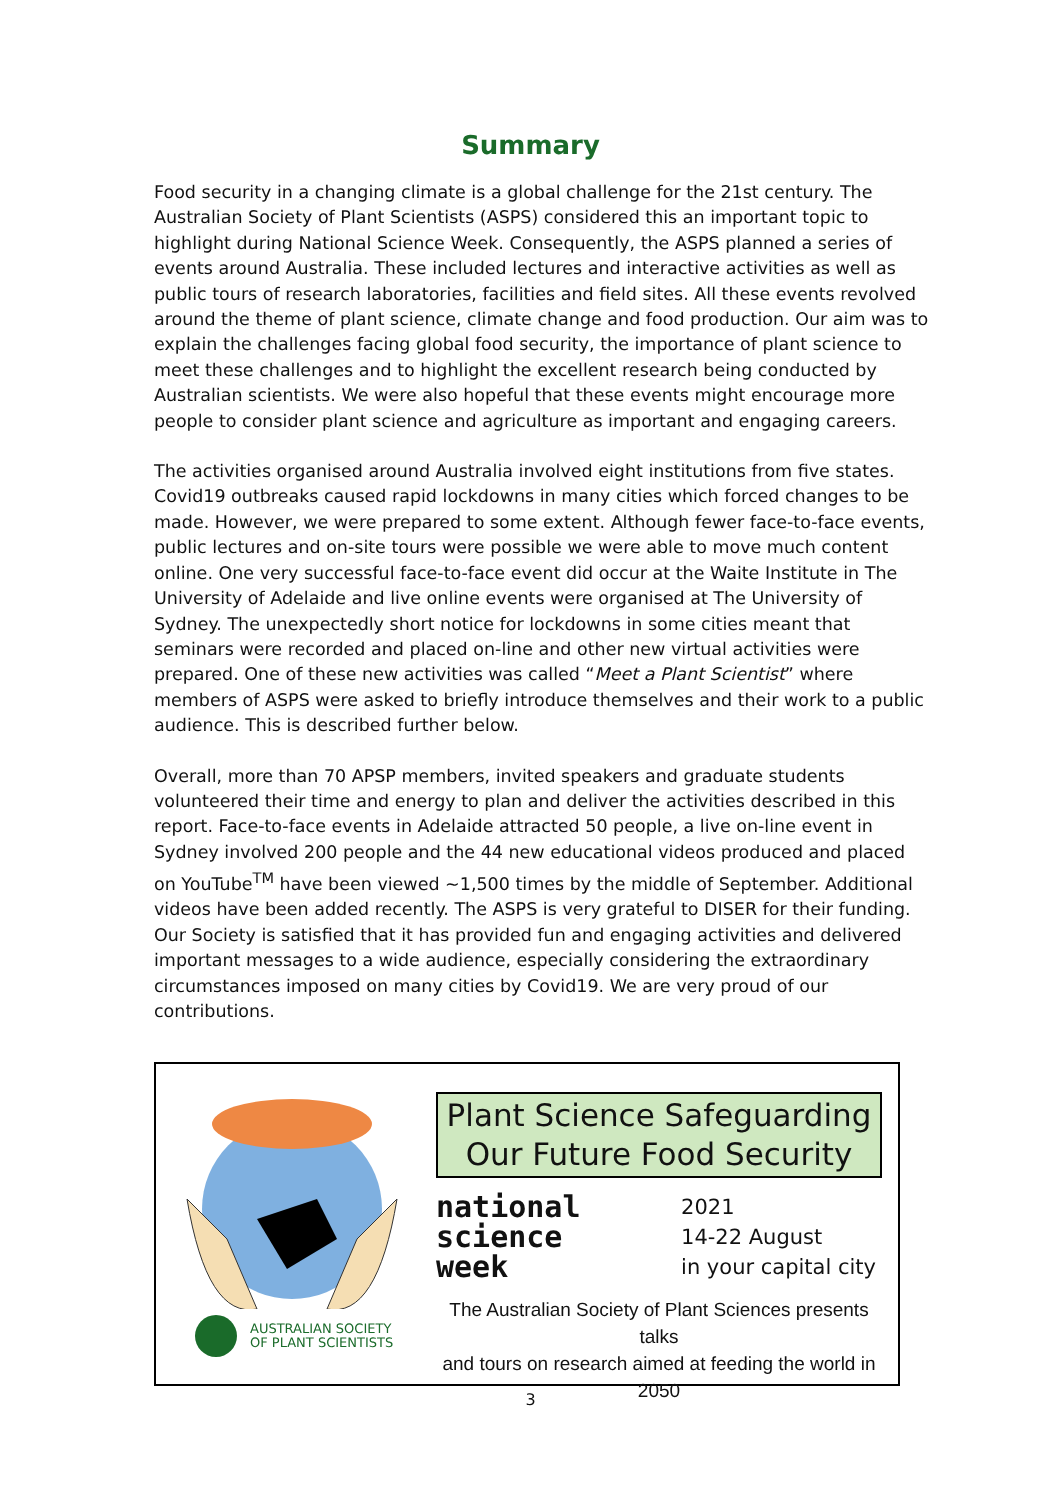Summary
Food security in a changing climate is a global challenge for the 21st century. The Australian Society of Plant Scientists (ASPS) considered this an important topic to highlight during National Science Week. Consequently, the ASPS planned a series of events around Australia. These included lectures and interactive activities as well as public tours of research laboratories, facilities and field sites. All these events revolved around the theme of plant science, climate change and food production. Our aim was to explain the challenges facing global food security, the importance of plant science to meet these challenges and to highlight the excellent research being conducted by Australian scientists. We were also hopeful that these events might encourage more people to consider plant science and agriculture as important and engaging careers.
The activities organised around Australia involved eight institutions from five states. Covid19 outbreaks caused rapid lockdowns in many cities which forced changes to be made. However, we were prepared to some extent. Although fewer face-to-face events, public lectures and on-site tours were possible we were able to move much content online. One very successful face-to-face event did occur at the Waite Institute in The University of Adelaide and live online events were organised at The University of Sydney. The unexpectedly short notice for lockdowns in some cities meant that seminars were recorded and placed on-line and other new virtual activities were prepared. One of these new activities was called “Meet a Plant Scientist” where members of ASPS were asked to briefly introduce themselves and their work to a public audience. This is described further below.
Overall, more than 70 APSP members, invited speakers and graduate students volunteered their time and energy to plan and deliver the activities described in this report. Face-to-face events in Adelaide attracted 50 people, a live on-line event in Sydney involved 200 people and the 44 new educational videos produced and placed on YouTube<sup>TM</sup> have been viewed ~1,500 times by the middle of September. Additional videos have been added recently. The ASPS is very grateful to DISER for their funding. Our Society is satisfied that it has provided fun and engaging activities and delivered important messages to a wide audience, especially considering the extraordinary circumstances imposed on many cities by Covid19. We are very proud of our contributions.
AUSTRALIAN SOCIETY
OF PLANT SCIENTISTS
Plant Science Safeguarding
Our Future Food Security
national
science
week
2021
14-22 August
in your capital city
The Australian Society of Plant Sciences presents talks
and tours on research aimed at feeding the world in 2050
3